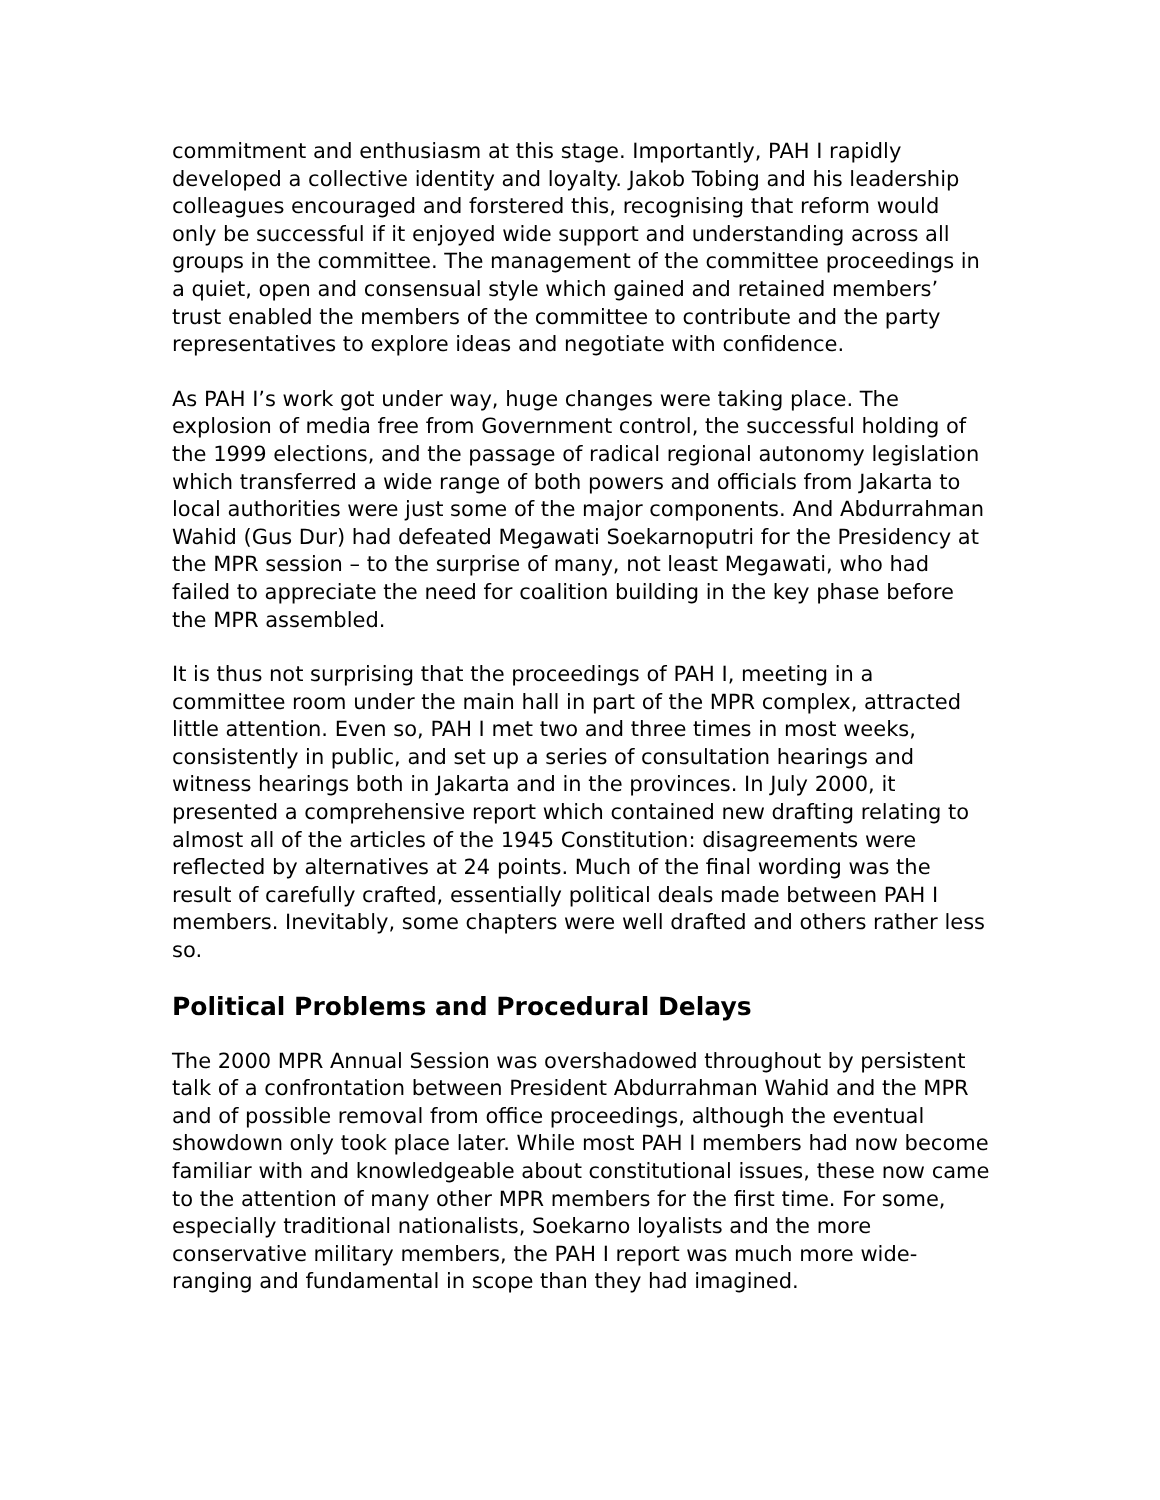commitment and enthusiasm at this stage. Importantly, PAH I rapidly developed a collective identity and loyalty. Jakob Tobing and his leadership colleagues encouraged and forstered this, recognising that reform would only be successful if it enjoyed wide support and understanding across all groups in the committee. The management of the committee proceedings in a quiet, open and consensual style which gained and retained members’ trust enabled the members of the committee to contribute and the party representatives to explore ideas and negotiate with confidence.
As PAH I’s work got under way, huge changes were taking place. The explosion of media free from Government control, the successful holding of the 1999 elections, and the passage of radical regional autonomy legislation which transferred a wide range of both powers and officials from Jakarta to local authorities were just some of the major components. And Abdurrahman Wahid (Gus Dur) had defeated Megawati Soekarnoputri for the Presidency at the MPR session – to the surprise of many, not least Megawati, who had failed to appreciate the need for coalition building in the key phase before the MPR assembled.
It is thus not surprising that the proceedings of PAH I, meeting in a committee room under the main hall in part of the MPR complex, attracted little attention. Even so, PAH I met two and three times in most weeks, consistently in public, and set up a series of consultation hearings and witness hearings both in Jakarta and in the provinces. In July 2000, it presented a comprehensive report which contained new drafting relating to almost all of the articles of the 1945 Constitution: disagreements were reflected by alternatives at 24 points. Much of the final wording was the result of carefully crafted, essentially political deals made between PAH I members. Inevitably, some chapters were well drafted and others rather less so.
Political Problems and Procedural Delays
The 2000 MPR Annual Session was overshadowed throughout by persistent talk of a confrontation between President Abdurrahman Wahid and the MPR and of possible removal from office proceedings, although the eventual showdown only took place later. While most PAH I members had now become familiar with and knowledgeable about constitutional issues, these now came to the attention of many other MPR members for the first time. For some, especially traditional nationalists, Soekarno loyalists and the more conservative military members, the PAH I report was much more wide-ranging and fundamental in scope than they had imagined.